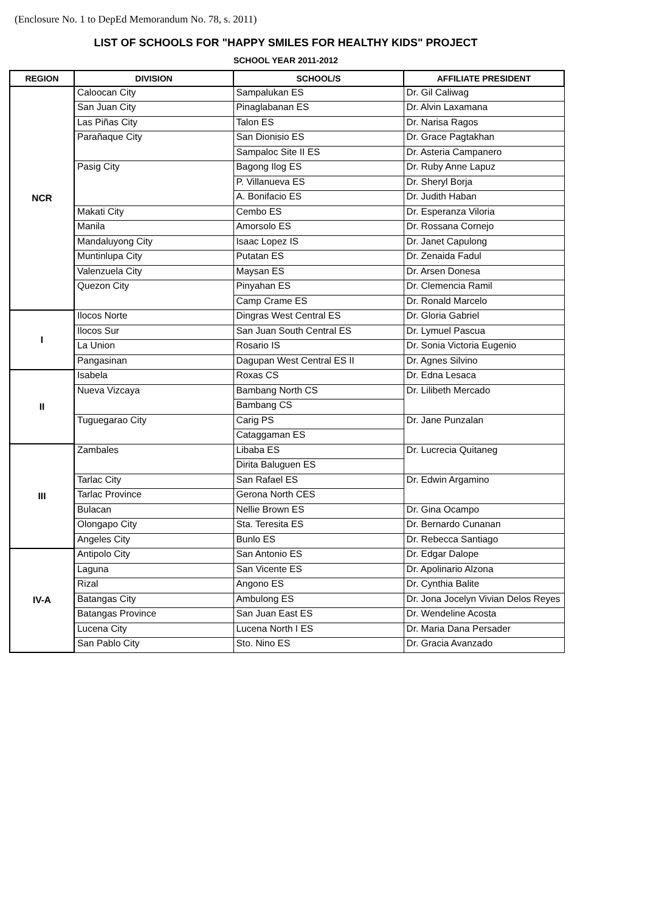(Enclosure No. 1 to DepEd Memorandum No. 78, s. 2011)
LIST OF SCHOOLS FOR "HAPPY SMILES FOR HEALTHY KIDS" PROJECT
SCHOOL YEAR 2011-2012
| REGION | DIVISION | SCHOOL/S | AFFILIATE PRESIDENT |
| --- | --- | --- | --- |
| NCR | Caloocan City | Sampalukan ES | Dr. Gil Caliwag |
| | San Juan City | Pinaglabanan ES | Dr. Alvin Laxamana |
| | Las Piñas City | Talon ES | Dr. Narisa Ragos |
| | Parañaque City | San Dionisio ES | Dr. Grace Pagtakhan |
| | | Sampaloc Site II ES | Dr. Asteria Campanero |
| | Pasig City | Bagong Ilog ES | Dr. Ruby Anne Lapuz |
| | | P. Villanueva ES | Dr. Sheryl Borja |
| | | A. Bonifacio ES | Dr. Judith Haban |
| | Makati City | Cembo ES | Dr. Esperanza Viloria |
| | Manila | Amorsolo ES | Dr. Rossana Cornejo |
| | Mandaluyong City | Isaac Lopez IS | Dr. Janet Capulong |
| | Muntinlupa City | Putatan ES | Dr. Zenaida Fadul |
| | Valenzuela City | Maysan ES | Dr. Arsen Donesa |
| | Quezon City | Pinyahan ES | Dr. Clemencia Ramil |
| | | Camp Crame ES | Dr. Ronald Marcelo |
| I | Ilocos Norte | Dingras West Central ES | Dr. Gloria Gabriel |
| | Ilocos Sur | San Juan South Central ES | Dr. Lymuel Pascua |
| | La Union | Rosario IS | Dr. Sonia Victoria Eugenio |
| | Pangasinan | Dagupan West Central ES II | Dr. Agnes Silvino |
| II | Isabela | Roxas CS | Dr. Edna Lesaca |
| | Nueva Vizcaya | Bambang North CS | Dr. Lilibeth Mercado |
| | | Bambang CS | |
| | Tuguegarao City | Carig PS | Dr. Jane Punzalan |
| | | Cataggaman ES | |
| III | Zambales | Libaba ES | Dr. Lucrecia Quitaneg |
| | | Dirita Baluguen ES | |
| | Tarlac City | San Rafael ES | Dr. Edwin Argamino |
| | Tarlac Province | Gerona North CES | |
| | Bulacan | Nellie Brown ES | Dr. Gina Ocampo |
| | Olongapo City | Sta. Teresita ES | Dr. Bernardo Cunanan |
| | Angeles City | Bunlo ES | Dr. Rebecca Santiago |
| IV-A | Antipolo City | San Antonio ES | Dr. Edgar Dalope |
| | Laguna | San Vicente ES | Dr. Apolinario Alzona |
| | Rizal | Angono ES | Dr. Cynthia Balite |
| | Batangas City | Ambulong ES | Dr. Jona Jocelyn Vivian Delos Reyes |
| | Batangas Province | San Juan East ES | Dr. Wendeline Acosta |
| | Lucena City | Lucena North I ES | Dr. Maria Dana Persader |
| | San Pablo City | Sto. Nino ES | Dr. Gracia Avanzado |